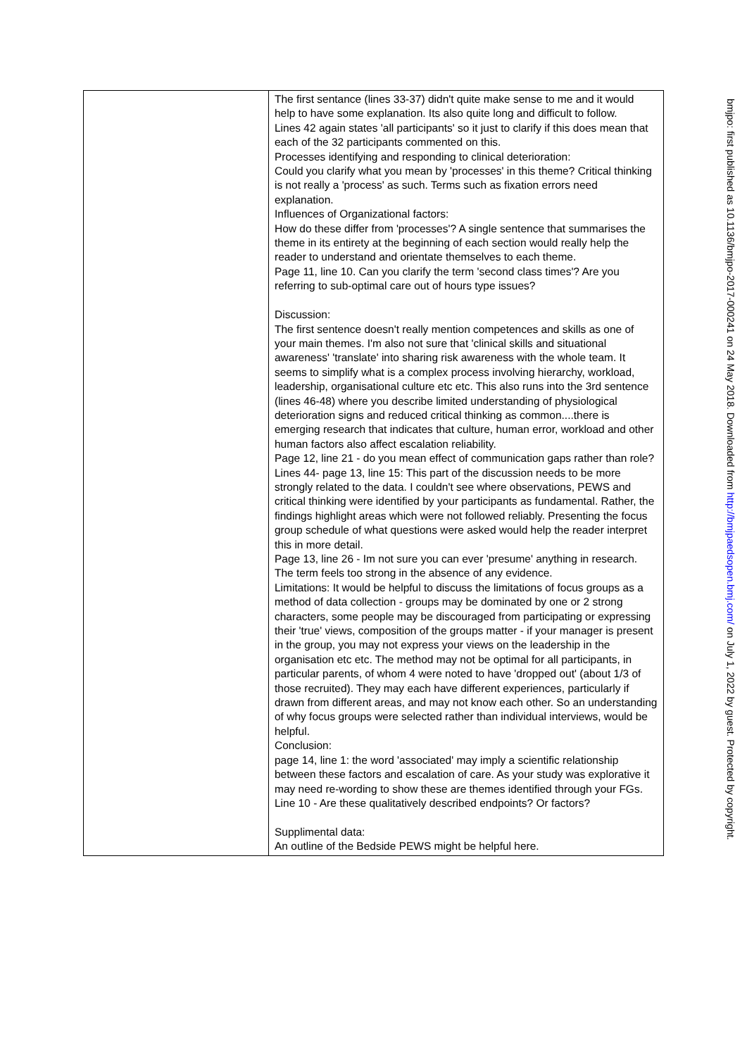| | The first sentance (lines 33-37) didn't quite make sense to me and it would help to have some explanation. Its also quite long and difficult to follow. Lines 42 again states 'all participants' so it just to clarify if this does mean that each of the 32 participants commented on this. Processes identifying and responding to clinical deterioration: Could you clarify what you mean by 'processes' in this theme? Critical thinking is not really a 'process' as such. Terms such as fixation errors need explanation. Influences of Organizational factors: How do these differ from 'processes'? A single sentence that summarises the theme in its entirety at the beginning of each section would really help the reader to understand and orientate themselves to each theme. Page 11, line 10. Can you clarify the term 'second class times'? Are you referring to sub-optimal care out of hours type issues? Discussion: The first sentence doesn't really mention competences and skills as one of your main themes. I'm also not sure that 'clinical skills and situational awareness' 'translate' into sharing risk awareness with the whole team. It seems to simplify what is a complex process involving hierarchy, workload, leadership, organisational culture etc etc. This also runs into the 3rd sentence (lines 46-48) where you describe limited understanding of physiological deterioration signs and reduced critical thinking as common....there is emerging research that indicates that culture, human error, workload and other human factors also affect escalation reliability. Page 12, line 21 - do you mean effect of communication gaps rather than role? Lines 44- page 13, line 15: This part of the discussion needs to be more strongly related to the data. I couldn't see where observations, PEWS and critical thinking were identified by your participants as fundamental. Rather, the findings highlight areas which were not followed reliably. Presenting the focus group schedule of what questions were asked would help the reader interpret this in more detail. Page 13, line 26 - Im not sure you can ever 'presume' anything in research. The term feels too strong in the absence of any evidence. Limitations: It would be helpful to discuss the limitations of focus groups as a method of data collection - groups may be dominated by one or 2 strong characters, some people may be discouraged from participating or expressing their 'true' views, composition of the groups matter - if your manager is present in the group, you may not express your views on the leadership in the organisation etc etc. The method may not be optimal for all participants, in particular parents, of whom 4 were noted to have 'dropped out' (about 1/3 of those recruited). They may each have different experiences, particularly if drawn from different areas, and may not know each other. So an understanding of why focus groups were selected rather than individual interviews, would be helpful. Conclusion: page 14, line 1: the word 'associated' may imply a scientific relationship between these factors and escalation of care. As your study was explorative it may need re-wording to show these are themes identified through your FGs. Line 10 - Are these qualitatively described endpoints? Or factors? Supplimental data: An outline of the Bedside PEWS might be helpful here. |
bmjpo: first published as 10.1136/bmjpo-2017-000241 on 24 May 2018. Downloaded from http://bmjpaedsopen.bmj.com/ on July 1, 2022 by guest. Protected by copyright.